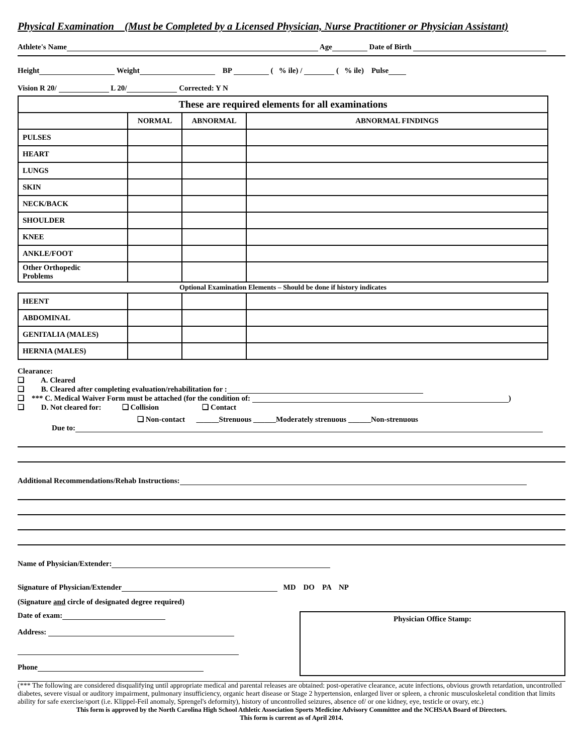Physical Examination (Must be Completed by a Licensed Physician, Nurse Practitioner or Physician Assistant)
Athlete's Name Age Date of Birth
Height Weight BP ( % ile) / ( % ile) Pulse
Vision R 20/ L 20/ Corrected: Y N
| These are required elements for all examinations | | | |
| --- | --- | --- | --- |
| | NORMAL | ABNORMAL | ABNORMAL FINDINGS |
| PULSES | | | |
| HEART | | | |
| LUNGS | | | |
| SKIN | | | |
| NECK/BACK | | | |
| SHOULDER | | | |
| KNEE | | | |
| ANKLE/FOOT | | | |
| Other Orthopedic Problems | | | |
| Optional Examination Elements – Should be done if history indicates | | | |
| HEENT | | | |
| ABDOMINAL | | | |
| GENITALIA (MALES) | | | |
| HERNIA (MALES) | | | |
Clearance:
❑ A. Cleared
❑ B. Cleared after completing evaluation/rehabilitation for :
❑ *** C. Medical Waiver Form must be attached (for the condition of: )
❑ D. Not cleared for: ❑ Collision ❑ Contact
❑ Non-contact ______Strenuous ______Moderately strenuous ______Non-strenuous
Due to:
Additional Recommendations/Rehab Instructions:
Name of Physician/Extender:
Signature of Physician/Extender MD DO PA NP
(Signature and circle of designated degree required)
Date of exam:
Address:
Phone
Physician Office Stamp:
(*** The following are considered disqualifying until appropriate medical and parental releases are obtained: post-operative clearance, acute infections, obvious growth retardation, uncontrolled diabetes, severe visual or auditory impairment, pulmonary insufficiency, organic heart disease or Stage 2 hypertension, enlarged liver or spleen, a chronic musculoskeletal condition that limits ability for safe exercise/sport (i.e. Klippel-Feil anomaly, Sprengel's deformity), history of uncontrolled seizures, absence of/ or one kidney, eye, testicle or ovary, etc.)
This form is approved by the North Carolina High School Athletic Association Sports Medicine Advisory Committee and the NCHSAA Board of Directors.
This form is current as of April 2014.